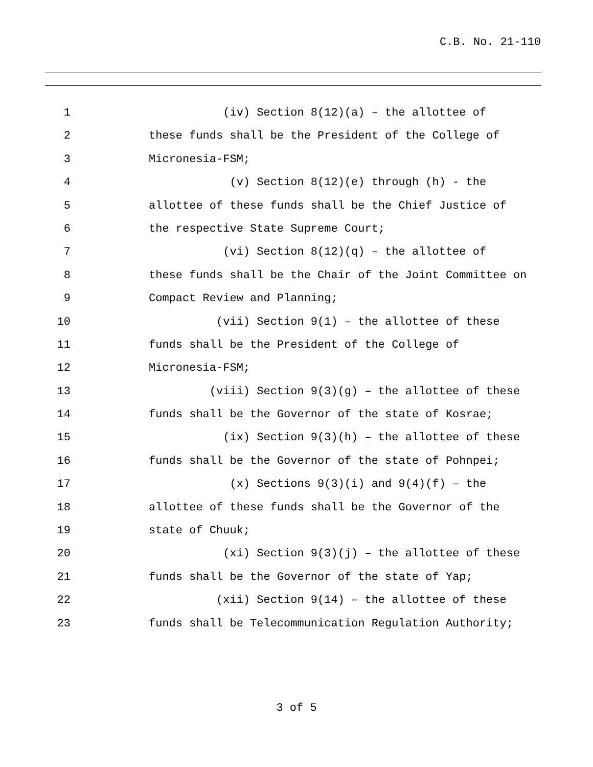C.B. No. 21-110
1 (iv) Section 8(12)(a) – the allottee of
2 these funds shall be the President of the College of
3 Micronesia-FSM;
4 (v) Section 8(12)(e) through (h) - the
5 allottee of these funds shall be the Chief Justice of
6 the respective State Supreme Court;
7 (vi) Section 8(12)(q) – the allottee of
8 these funds shall be the Chair of the Joint Committee on
9 Compact Review and Planning;
10 (vii) Section 9(1) – the allottee of these
11 funds shall be the President of the College of
12 Micronesia-FSM;
13 (viii) Section 9(3)(g) – the allottee of these
14 funds shall be the Governor of the state of Kosrae;
15 (ix) Section 9(3)(h) – the allottee of these
16 funds shall be the Governor of the state of Pohnpei;
17 (x) Sections 9(3)(i) and 9(4)(f) – the
18 allottee of these funds shall be the Governor of the
19 state of Chuuk;
20 (xi) Section 9(3)(j) – the allottee of these
21 funds shall be the Governor of the state of Yap;
22 (xii) Section 9(14) – the allottee of these
23 funds shall be Telecommunication Regulation Authority;
3 of 5